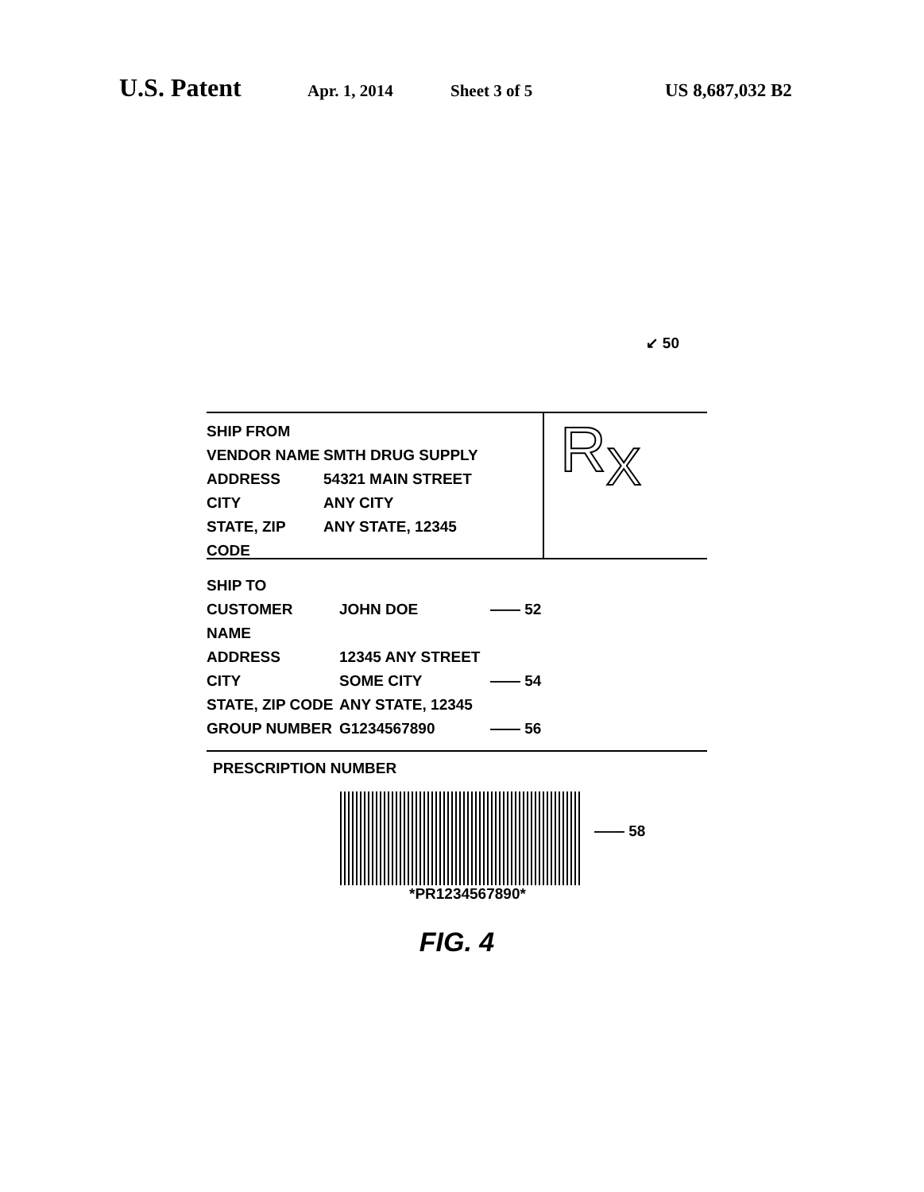U.S. Patent Apr. 1, 2014 Sheet 3 of 5 US 8,687,032 B2
↙ 50
SHIP FROM
VENDOR NAME SMTH DRUG SUPPLY
ADDRESS 54321 MAIN STREET
CITY ANY CITY
STATE, ZIP CODE ANY STATE, 12345
R<sub>X</sub>
SHIP TO
CUSTOMER NAME JOHN DOE —— 52
ADDRESS 12345 ANY STREET
CITY SOME CITY —— 54
STATE, ZIP CODE ANY STATE, 12345
GROUP NUMBER G1234567890 —— 56
PRESCRIPTION NUMBER
—— 58
*PR1234567890*
FIG. 4